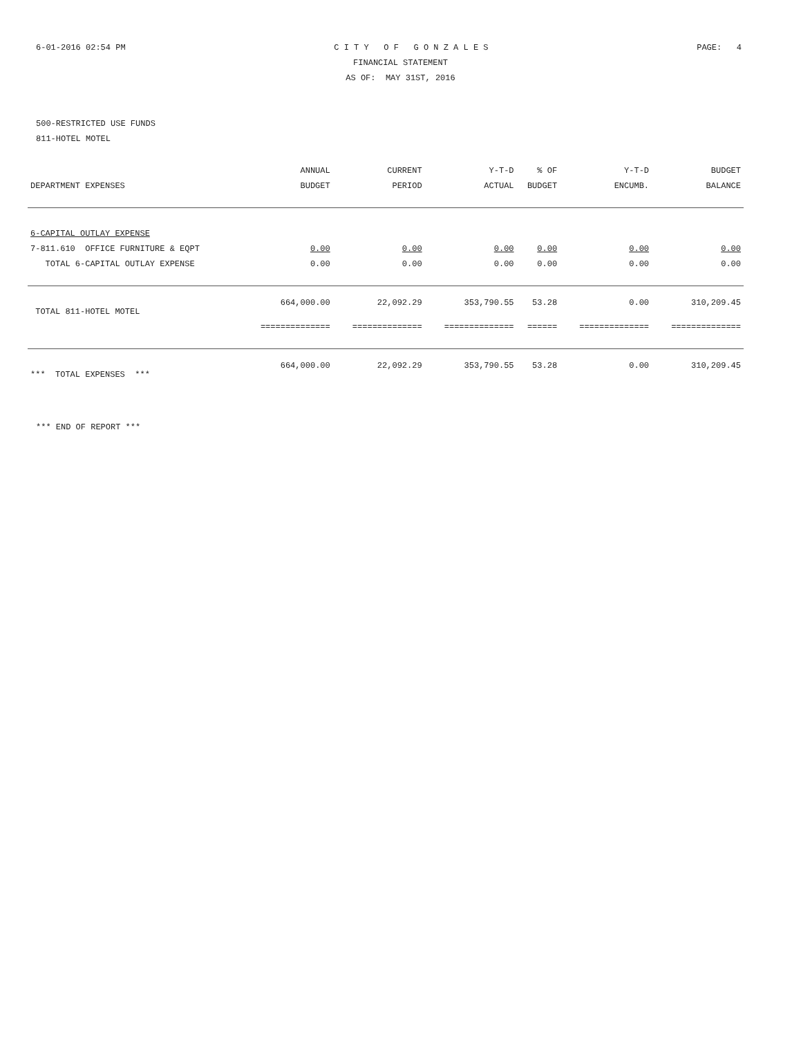6-01-2016 02:54 PM C I T Y O F G O N Z A L E S PAGE: 4
FINANCIAL STATEMENT
AS OF: MAY 31ST, 2016
500-RESTRICTED USE FUNDS
811-HOTEL MOTEL
| | ANNUAL | CURRENT | Y-T-D | % OF | Y-T-D | BUDGET |
| --- | --- | --- | --- | --- | --- | --- |
| DEPARTMENT EXPENSES | BUDGET | PERIOD | ACTUAL | BUDGET | ENCUMB. | BALANCE |
| 6-CAPITAL OUTLAY EXPENSE | | | | | | |
| 7-811.610 OFFICE FURNITURE & EQPT | 0.00 | 0.00 | 0.00 | 0.00 | 0.00 | 0.00 |
| TOTAL 6-CAPITAL OUTLAY EXPENSE | 0.00 | 0.00 | 0.00 | 0.00 | 0.00 | 0.00 |
| TOTAL 811-HOTEL MOTEL | 664,000.00 | 22,092.29 | 353,790.55 | 53.28 | 0.00 | 310,209.45 |
| | ============== | ============== | ============== | ====== | ============== | ============== |
| *** TOTAL EXPENSES *** | 664,000.00 | 22,092.29 | 353,790.55 | 53.28 | 0.00 | 310,209.45 |
*** END OF REPORT ***